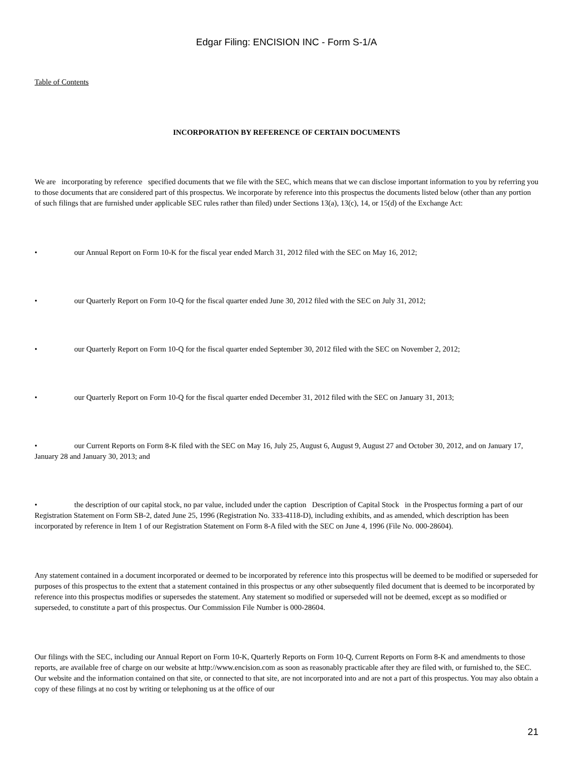Edgar Filing: ENCISION INC - Form S-1/A
Table of Contents
INCORPORATION BY REFERENCE OF CERTAIN DOCUMENTS
We are incorporating by reference specified documents that we file with the SEC, which means that we can disclose important information to you by referring you to those documents that are considered part of this prospectus. We incorporate by reference into this prospectus the documents listed below (other than any portion of such filings that are furnished under applicable SEC rules rather than filed) under Sections 13(a), 13(c), 14, or 15(d) of the Exchange Act:
• our Annual Report on Form 10-K for the fiscal year ended March 31, 2012 filed with the SEC on May 16, 2012;
• our Quarterly Report on Form 10-Q for the fiscal quarter ended June 30, 2012 filed with the SEC on July 31, 2012;
• our Quarterly Report on Form 10-Q for the fiscal quarter ended September 30, 2012 filed with the SEC on November 2, 2012;
• our Quarterly Report on Form 10-Q for the fiscal quarter ended December 31, 2012 filed with the SEC on January 31, 2013;
• our Current Reports on Form 8-K filed with the SEC on May 16, July 25, August 6, August 9, August 27 and October 30, 2012, and on January 17, January 28 and January 30, 2013; and
• the description of our capital stock, no par value, included under the caption Description of Capital Stock in the Prospectus forming a part of our Registration Statement on Form SB-2, dated June 25, 1996 (Registration No. 333-4118-D), including exhibits, and as amended, which description has been incorporated by reference in Item 1 of our Registration Statement on Form 8-A filed with the SEC on June 4, 1996 (File No. 000-28604).
Any statement contained in a document incorporated or deemed to be incorporated by reference into this prospectus will be deemed to be modified or superseded for purposes of this prospectus to the extent that a statement contained in this prospectus or any other subsequently filed document that is deemed to be incorporated by reference into this prospectus modifies or supersedes the statement. Any statement so modified or superseded will not be deemed, except as so modified or superseded, to constitute a part of this prospectus. Our Commission File Number is 000-28604.
Our filings with the SEC, including our Annual Report on Form 10-K, Quarterly Reports on Form 10-Q, Current Reports on Form 8-K and amendments to those reports, are available free of charge on our website at http://www.encision.com as soon as reasonably practicable after they are filed with, or furnished to, the SEC. Our website and the information contained on that site, or connected to that site, are not incorporated into and are not a part of this prospectus. You may also obtain a copy of these filings at no cost by writing or telephoning us at the office of our
21